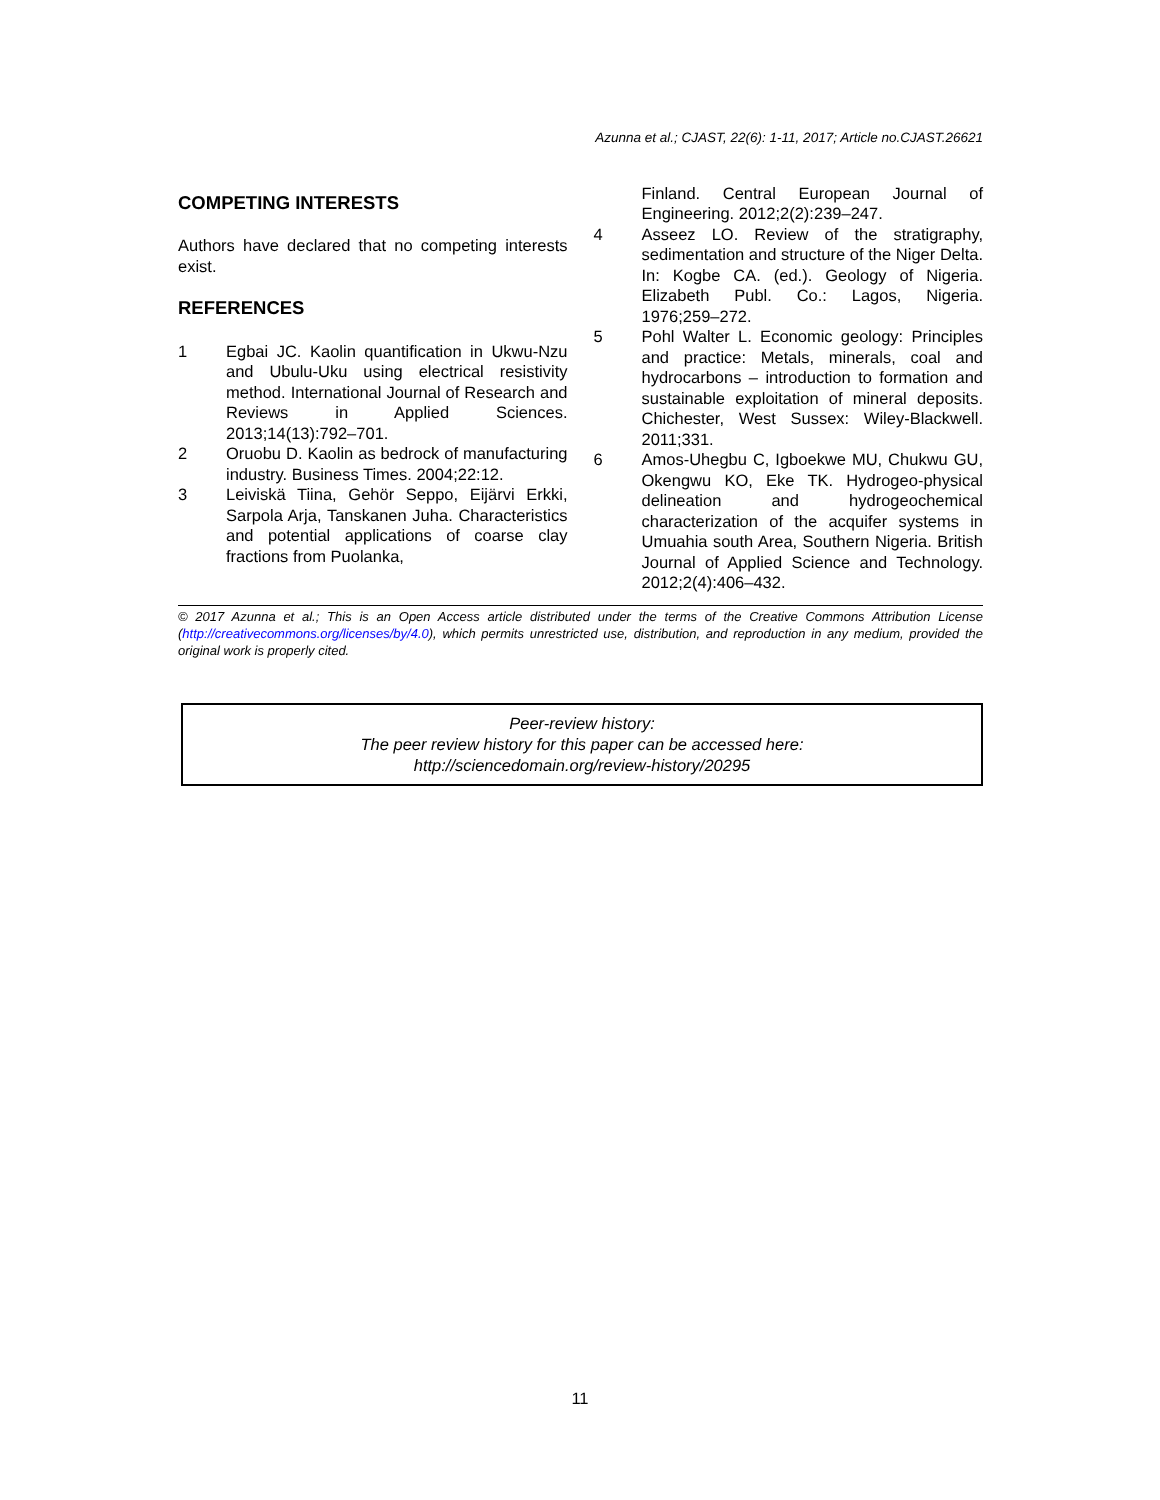Azunna et al.; CJAST, 22(6): 1-11, 2017; Article no.CJAST.26621
COMPETING INTERESTS
Authors have declared that no competing interests exist.
REFERENCES
1 Egbai JC. Kaolin quantification in Ukwu-Nzu and Ubulu-Uku using electrical resistivity method. International Journal of Research and Reviews in Applied Sciences. 2013;14(13):792–701.
2 Oruobu D. Kaolin as bedrock of manufacturing industry. Business Times. 2004;22:12.
3 Leiviskä Tiina, Gehör Seppo, Eijärvi Erkki, Sarpola Arja, Tanskanen Juha. Characteristics and potential applications of coarse clay fractions from Puolanka,
Finland. Central European Journal of Engineering. 2012;2(2):239–247.
4 Asseez LO. Review of the stratigraphy, sedimentation and structure of the Niger Delta. In: Kogbe CA. (ed.). Geology of Nigeria. Elizabeth Publ. Co.: Lagos, Nigeria. 1976;259–272.
5 Pohl Walter L. Economic geology: Principles and practice: Metals, minerals, coal and hydrocarbons – introduction to formation and sustainable exploitation of mineral deposits. Chichester, West Sussex: Wiley-Blackwell. 2011;331.
6 Amos-Uhegbu C, Igboekwe MU, Chukwu GU, Okengwu KO, Eke TK. Hydrogeo-physical delineation and hydrogeochemical characterization of the acquifer systems in Umuahia south Area, Southern Nigeria. British Journal of Applied Science and Technology. 2012;2(4):406–432.
© 2017 Azunna et al.; This is an Open Access article distributed under the terms of the Creative Commons Attribution License (http://creativecommons.org/licenses/by/4.0), which permits unrestricted use, distribution, and reproduction in any medium, provided the original work is properly cited.
Peer-review history:
The peer review history for this paper can be accessed here:
http://sciencedomain.org/review-history/20295
11